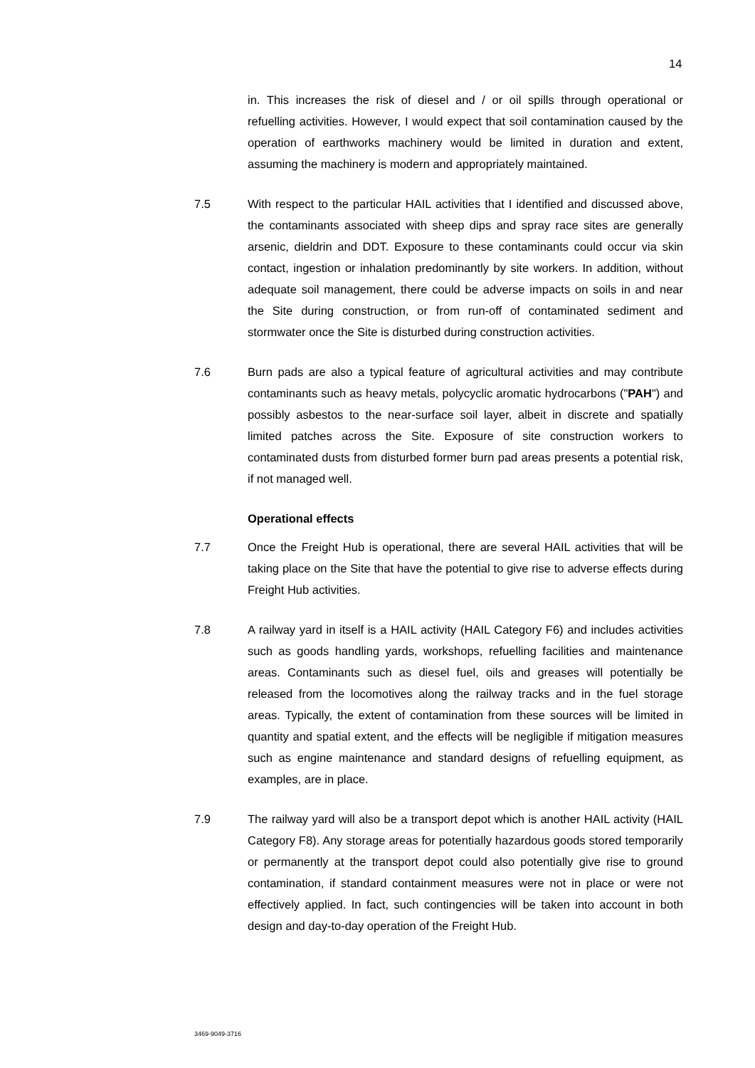14
in. This increases the risk of diesel and / or oil spills through operational or refuelling activities. However, I would expect that soil contamination caused by the operation of earthworks machinery would be limited in duration and extent, assuming the machinery is modern and appropriately maintained.
7.5 With respect to the particular HAIL activities that I identified and discussed above, the contaminants associated with sheep dips and spray race sites are generally arsenic, dieldrin and DDT. Exposure to these contaminants could occur via skin contact, ingestion or inhalation predominantly by site workers. In addition, without adequate soil management, there could be adverse impacts on soils in and near the Site during construction, or from run-off of contaminated sediment and stormwater once the Site is disturbed during construction activities.
7.6 Burn pads are also a typical feature of agricultural activities and may contribute contaminants such as heavy metals, polycyclic aromatic hydrocarbons ("PAH") and possibly asbestos to the near-surface soil layer, albeit in discrete and spatially limited patches across the Site. Exposure of site construction workers to contaminated dusts from disturbed former burn pad areas presents a potential risk, if not managed well.
Operational effects
7.7 Once the Freight Hub is operational, there are several HAIL activities that will be taking place on the Site that have the potential to give rise to adverse effects during Freight Hub activities.
7.8 A railway yard in itself is a HAIL activity (HAIL Category F6) and includes activities such as goods handling yards, workshops, refuelling facilities and maintenance areas. Contaminants such as diesel fuel, oils and greases will potentially be released from the locomotives along the railway tracks and in the fuel storage areas. Typically, the extent of contamination from these sources will be limited in quantity and spatial extent, and the effects will be negligible if mitigation measures such as engine maintenance and standard designs of refuelling equipment, as examples, are in place.
7.9 The railway yard will also be a transport depot which is another HAIL activity (HAIL Category F8). Any storage areas for potentially hazardous goods stored temporarily or permanently at the transport depot could also potentially give rise to ground contamination, if standard containment measures were not in place or were not effectively applied. In fact, such contingencies will be taken into account in both design and day-to-day operation of the Freight Hub.
3469-9049-3716